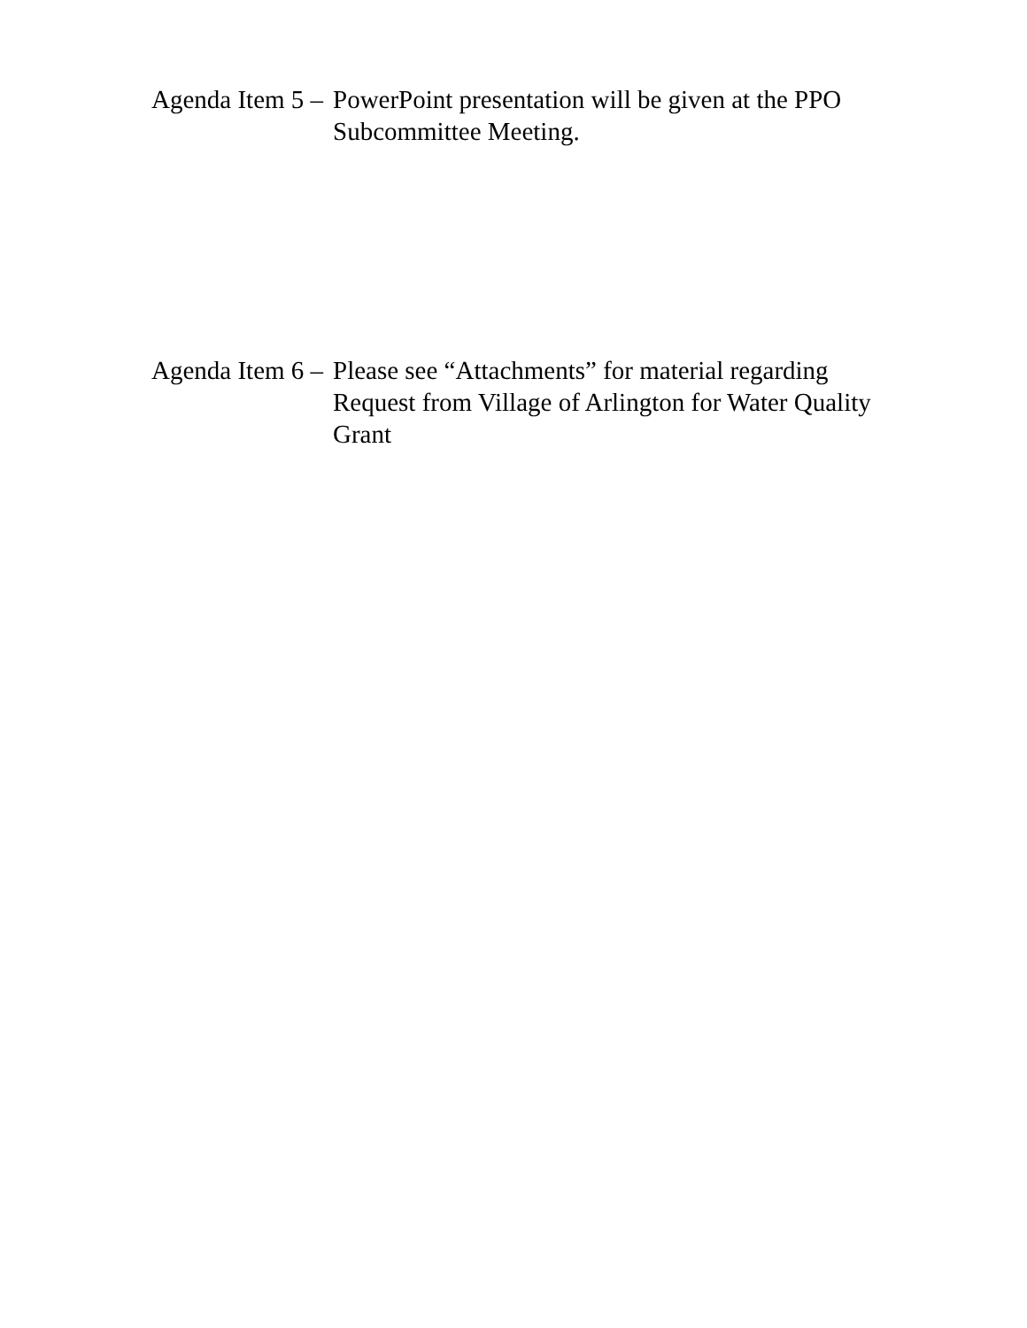Agenda Item 5 – PowerPoint presentation will be given at the PPO Subcommittee Meeting.
Agenda Item 6 – Please see “Attachments” for material regarding Request from Village of Arlington for Water Quality Grant